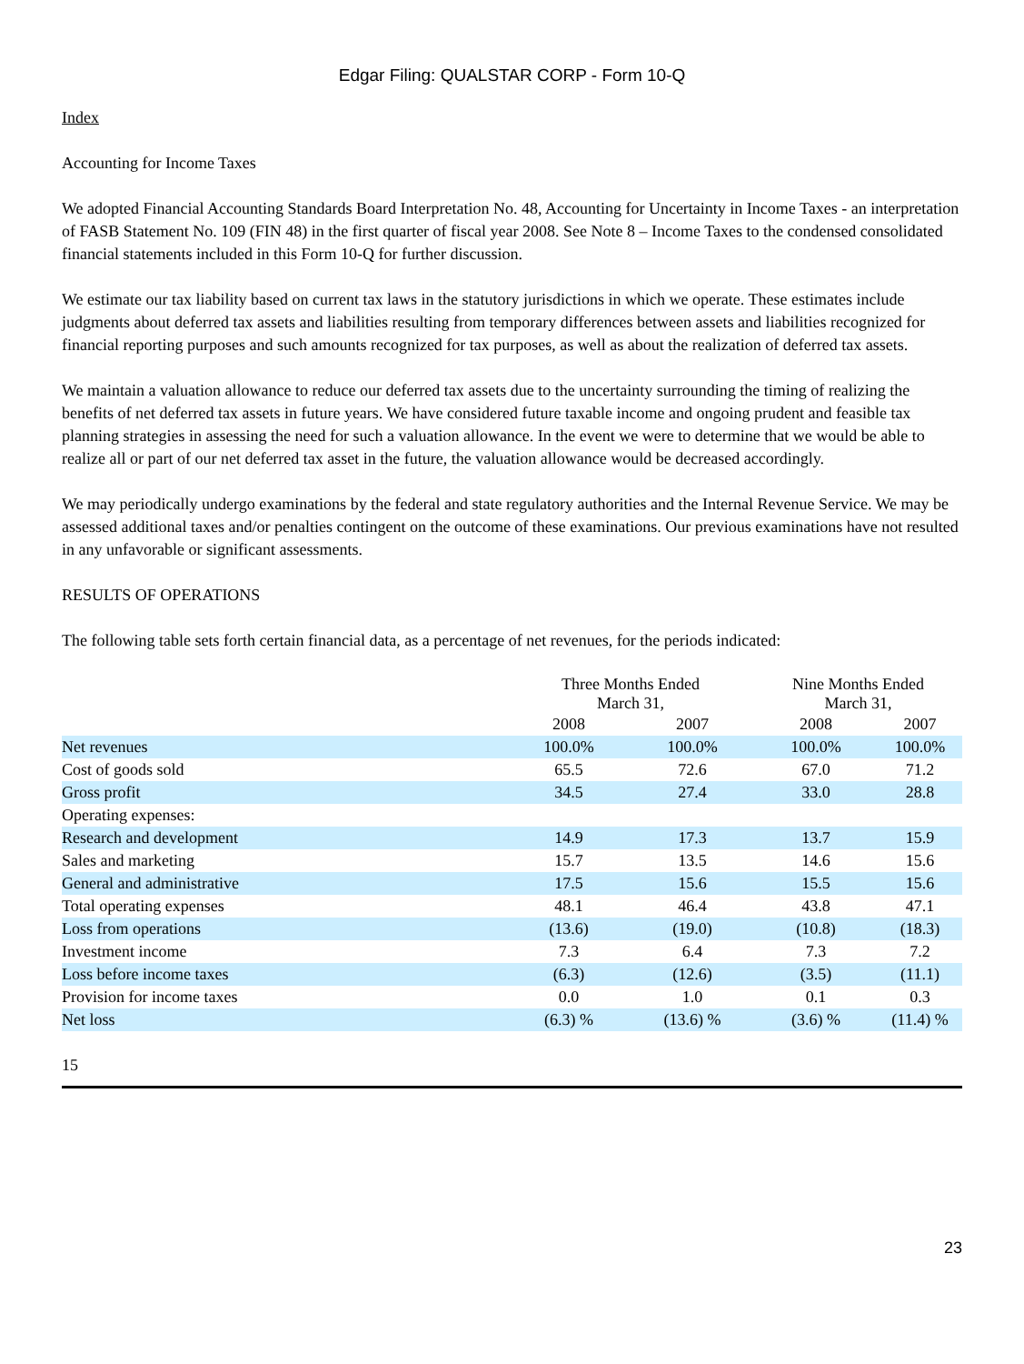Edgar Filing: QUALSTAR CORP - Form 10-Q
Index
Accounting for Income Taxes
We adopted Financial Accounting Standards Board Interpretation No. 48, Accounting for Uncertainty in Income Taxes - an interpretation of FASB Statement No. 109 (FIN 48) in the first quarter of fiscal year 2008. See Note 8 – Income Taxes to the condensed consolidated financial statements included in this Form 10-Q for further discussion.
We estimate our tax liability based on current tax laws in the statutory jurisdictions in which we operate. These estimates include judgments about deferred tax assets and liabilities resulting from temporary differences between assets and liabilities recognized for financial reporting purposes and such amounts recognized for tax purposes, as well as about the realization of deferred tax assets.
We maintain a valuation allowance to reduce our deferred tax assets due to the uncertainty surrounding the timing of realizing the benefits of net deferred tax assets in future years. We have considered future taxable income and ongoing prudent and feasible tax planning strategies in assessing the need for such a valuation allowance. In the event we were to determine that we would be able to realize all or part of our net deferred tax asset in the future, the valuation allowance would be decreased accordingly.
We may periodically undergo examinations by the federal and state regulatory authorities and the Internal Revenue Service. We may be assessed additional taxes and/or penalties contingent on the outcome of these examinations. Our previous examinations have not resulted in any unfavorable or significant assessments.
RESULTS OF OPERATIONS
The following table sets forth certain financial data, as a percentage of net revenues, for the periods indicated:
| | Three Months Ended March 31, | | Nine Months Ended March 31, | |
| --- | --- | --- | --- | --- |
| | 2008 | 2007 | 2008 | 2007 |
| Net revenues | 100.0% | 100.0% | 100.0% | 100.0% |
| Cost of goods sold | 65.5 | 72.6 | 67.0 | 71.2 |
| Gross profit | 34.5 | 27.4 | 33.0 | 28.8 |
| Operating expenses: | | | | |
| Research and development | 14.9 | 17.3 | 13.7 | 15.9 |
| Sales and marketing | 15.7 | 13.5 | 14.6 | 15.6 |
| General and administrative | 17.5 | 15.6 | 15.5 | 15.6 |
| Total operating expenses | 48.1 | 46.4 | 43.8 | 47.1 |
| Loss from operations | (13.6) | (19.0) | (10.8) | (18.3) |
| Investment income | 7.3 | 6.4 | 7.3 | 7.2 |
| Loss before income taxes | (6.3) | (12.6) | (3.5) | (11.1) |
| Provision for income taxes | 0.0 | 1.0 | 0.1 | 0.3 |
| Net loss | (6.3) % | (13.6) % | (3.6) % | (11.4) % |
15
23